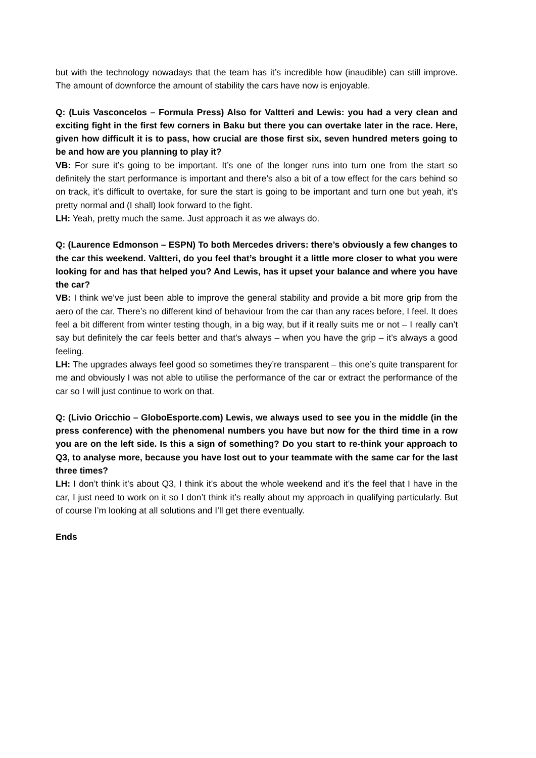but with the technology nowadays that the team has it’s incredible how (inaudible) can still improve. The amount of downforce the amount of stability the cars have now is enjoyable.
Q: (Luis Vasconcelos – Formula Press) Also for Valtteri and Lewis: you had a very clean and exciting fight in the first few corners in Baku but there you can overtake later in the race. Here, given how difficult it is to pass, how crucial are those first six, seven hundred meters going to be and how are you planning to play it?
VB: For sure it’s going to be important. It’s one of the longer runs into turn one from the start so definitely the start performance is important and there’s also a bit of a tow effect for the cars behind so on track, it’s difficult to overtake, for sure the start is going to be important and turn one but yeah, it’s pretty normal and (I shall) look forward to the fight.
LH: Yeah, pretty much the same. Just approach it as we always do.
Q: (Laurence Edmonson – ESPN) To both Mercedes drivers: there’s obviously a few changes to the car this weekend. Valtteri, do you feel that’s brought it a little more closer to what you were looking for and has that helped you? And Lewis, has it upset your balance and where you have the car?
VB: I think we’ve just been able to improve the general stability and provide a bit more grip from the aero of the car. There’s no different kind of behaviour from the car than any races before, I feel. It does feel a bit different from winter testing though, in a big way, but if it really suits me or not – I really can’t say but definitely the car feels better and that’s always – when you have the grip – it’s always a good feeling.
LH: The upgrades always feel good so sometimes they’re transparent – this one’s quite transparent for me and obviously I was not able to utilise the performance of the car or extract the performance of the car so I will just continue to work on that.
Q: (Livio Oricchio – GloboEsporte.com) Lewis, we always used to see you in the middle (in the press conference) with the phenomenal numbers you have but now for the third time in a row you are on the left side. Is this a sign of something? Do you start to re-think your approach to Q3, to analyse more, because you have lost out to your teammate with the same car for the last three times?
LH: I don’t think it’s about Q3, I think it’s about the whole weekend and it’s the feel that I have in the car, I just need to work on it so I don’t think it’s really about my approach in qualifying particularly. But of course I’m looking at all solutions and I’ll get there eventually.
Ends